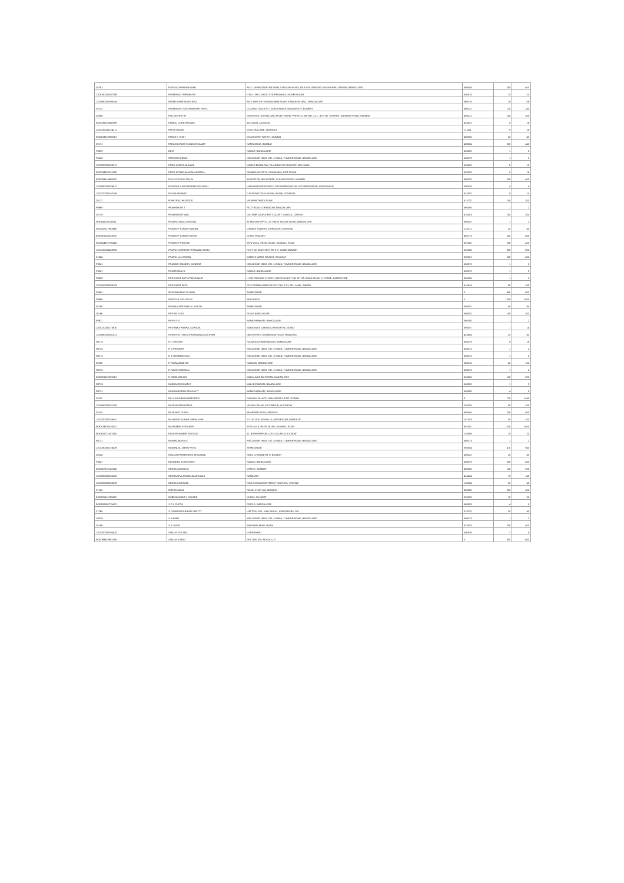| 28261 | PURAJACHANDRA BABU | NO.7, VENKATADRI NILAYAM, 5TH MAIN ROAD, RAJIVIVAJANAGAR, BASAVAPPA GARDEN, BANGALORE | 560054 | 200 | 400 |
| 1205160000047059 | PADMARAJ THIRUPATHI | H NO 1-93-7, MEDU CHOPPADANDI, KARIM NAGAR | 505415 | 10 | 20 |
| 1203950000096348 | PADMA SRINIVASAN RAO | NO 1 NEW EXTENSION MAIN ROAD, KAMAKSHI HALL, BANGALORE | 560015 | 28 | 56 |
| 29133 | PADMAKANT KRISHNAKANT PATEL | GUJARAT SOCIETY, LADIES NIWAS SION (WEST), BOMBAY | 400022 | 120 | 240 |
| 28884 | PALLAVI SHETH | SWASTIDE LEASING AND INVESTMENT, PRIVATE LIMITED, 31 C, BOTTAL TOWERS, NARIMAN POINT, MUMBAI | 400021 | 150 | 300 |
| IN30036010046399 | PANKAJ SURESH RANE | JALGAON, JALGAON | 425001 | 8 | 16 |
| 1201750000124271 | PAPIA SIKDAR | GHATTRA LANE, HOWRAH | 711101 | 9 | 18 |
| IN30133018886561 | PARAG T SHAH | GHATKOPAR (WEST), MUMBAI | 400086 | 20 | 40 |
| 29171 | PARASHURAM SHANKAR KAMAT | SANTACRUZ, BOMBAY | 400054 | 200 | 440 |
| P0839 | DEVI | NAGAR, BANGALORE | 560032 | 1 | 2 |
| P0940 | PARVATHI KIRAN | KIRLOSKAR INDIA LTD, IV MAIN, TUMKUR ROAD, BANGALORE | 560073 | 1 | 2 |
| 1203320000209911 | PATEL AMRITA NUMARI | NAGAR BUNGLOW, VIHARGAPUR COLLEGE, MEHSANA | 384002 | 5 | 10 |
| IN30034320074199 | PATEL NITINKUMAR MAHENDRA | PRABHA SOCIETY, CHANASMA, DIST PATAN | 384220 | 8 | 16 |
| IN30088814868510 | PHILOZ KAPUR DALAL | 18 RUSTOM BELVEDERE, M KARVE ROAD, MUMBAI | 400020 | 200 | 400 |
| 1303950000029612 | POOSARLA NAGAPADMA VASUDHU | HARI HARA RESIDENCY, DAYANAND NAGAR, SECUNDERABAD, HYDERABAD | 500036 | 4 | 8 |
| 1201370000150169 | POOJA BHUWAT | D PURSHOTTAM SADAN, BASNI, JODHPUR | 342002 | 5 | 10 |
| 29172 | POPATRAO PADSODE | VISHRANTWADI, PUNE | 411032 | 100 | 200 |
| P0968 | PRABHAKAR J | PLOT ROAD, GIRINAGAR, BANGALORE | 560085 | 1 | 2 |
| 28179 | PRABHAKAR NAIK | QR. 608F, GAJRA BAR COLONY, SANGUL, ORISSA | 416003 | 100 | 200 |
| IN30145110035061 | PRABHU ANJALI MOHAN | 31 MOHAN APPTS, 1ST BEST HOUSE ROAD, BANGALORE | 560001 | 1 | 2 |
| IN30202127893860 | PRADEEP KUMAR MANAN | GARIMA TOWERS, GURGAON, HARYANA | 122011 | 20 | 40 |
| IN30316116001090 | PRADEEP KUMAR MISRA | CHHATTISGARH | 495773 | 250 | 500 |
| IN30164816796448 | PRADEEP PRASAD | ATRI VILLA, PATEL ROAD, SEAWALL ROAD | 801502 | 200 | 400 |
| 1201750000465960 | PRAFULCHANDRA PRITAMBAI PATEL | PLOT NO 362/2 SECTOR 6-D, GANDHINAGAR | 382006 | 300 | 600 |
| 27464 | PRAFULLA V DIWAN | GANDHI MARG, RAJKOT, GUJARAT | 360001 | 200 | 400 |
| P0941 | PRAMOD SANJEEV KANDIRA | KIRLOSKAR INDIA LTD, IV MAIN, TUMKUR ROAD, BANGALORE | 560073 | 1 | 2 |
| P0947 | PRARTHANA U | NAGAR, BANGALORE | 560079 | 1 | 2 |
| P0969 | PRASHANT DATTATREYA BHAT | H-002 GROUND FLOOR, VIJAYAYA NEXT NO 127 8TH MAIN ROAD, IV STAGE, BANGALORE | 560085 | 1 | 2 |
| 1201810000308763 | PRASHANT PATIL | CHS PRABHU AND CO PLOT NO S-21, 5TH LANE, SANGLI | 416416 | 50 | 100 |
| P0962 | PRAVINKUMAR R SHAH | AHMEDABAD | 0 | 400 | 800 |
| P0966 | PREETI N JOGLEKAR | NEW DELHI | 0 | 1200 | 2400 |
| 26165 | PREMILA NATWARLAL SHETH | AHMEDABAD | 380001 | 40 | 80 |
| 26166 | PRITAM GOEL | ROAD, BANGALORE | 560052 | 100 | 200 |
| P0927 | PRIYA D S | BANASHANKARI, BANGALORE | 560050 | 1 | 2 |
| 1205720000176830 | PRIYANKA PRAFUL KAPADIA | SARASWATI GARDEN, BHATAR RD, SURAT | 395007 | 7 | 14 |
| 1203090000081021 | PURUSHOTTAM CHINTAMAN DAGA (HUF) | INDUSTRIES, KHAMGAON ROAD, NANDURA | 443404 | 20 | 40 |
| R0718 | R C SHEKAR | RAJARAJESWARI NAGAR, BANGALORE | 560079 | 8 | 16 |
| R0726 | R G PRADEEP | KIRLOSKAR INDIA LTD, IV MAIN, TUMKUR ROAD, BANGALORE | 560073 | 1 | 2 |
| R0712 | R J VISWANATHAN | KIRLOSKAR INDIA LTD, IV MAIN, TUMKUR ROAD, BANGALORE | 560073 | 1 | 2 |
| 29080 | R PADMANABHAN | NAGARA, BANGALORE | 560010 | 40 | 160 |
| R0722 | R RAVICHANDRAN | KIRLOSKAR INDIA LTD, IV MAIN, TUMKUR ROAD, BANGALORE | 560073 | 1 | 2 |
| IN30021810233561 | R RANGARAJAN | MAHALAKSHMI PURAM, BANGALORE | 560086 | 100 | 200 |
| R0738 | RADHAKRISHNAN R | MALLESWARAM, BANGALORE | 560003 | 1 | 2 |
| R0721 | RAGHAVENDRA PRASAD T | BANASHANKARI, BANGALORE | 560050 | 4 | 8 |
| 28117 | RAJ LAKSHMI KUMARI DEVI | RAILWAY PALACE, MAHARGANJ, DIST. GONDA | 0 | 720 | 1440 |
| 1201060000151593 | RAJESH SRIVASTAVA | VISHNU VIHAR, KALYANPUR, LUCKNOW | 226026 | 50 | 100 |
| 28142 | RAJESH G DUGAL | BHANWAR ROAD, MADRAS | 600040 | 200 | 400 |
| 1203320000766847 | RAJINDER KUMAR JINDAL HUF | ST 182 DOD MOHALLA, MAIN BAZAR, FARIDKOT | 151203 | 50 | 100 |
| IN30133020478422 | RAJKUMAR P THAKUR | ATRI VILLA, PATEL ROAD, SEAWALL ROAD | 801502 | 1200 | 2400 |
| IN30155721007400 | RAKESH KUMAR RASTOGI | 11, BARKHERPUR, LDA COLONY, LUCKNOW | 226006 | 10 | 20 |
| R0721 | RAMAKUMAR A C | KIRLOSKAR INDIA LTD, IV MAIN, TUMKUR ROAD, BANGALORE | 560073 | 1 | 2 |
| 1201330000126439 | RAMANLAL JIBHAI PATEL | AHMEDABAD | 380004 | 470 | 940 |
| 28824 | RANJAN PARMANAND BHAVNANI | SION, CHUNABHATTI, BOMBAY | 400022 | 20 | 40 |
| P0847 | RAVINDRA M HIREMATH | NAGAR, BANGALORE | 560079 | 200 | 400 |
| IN30287810102646 | REKHA LAKHOTIA | OFFICE, BOMBAY | 400050 | 100 | 200 |
| 1201090000386060 | REKHADEVI ARUNKUMAR DAGA | NANDURA | 443404 | 70 | 140 |
| 1201320000956699 | REKHA GOSWAMI | PAYLA KUNJ APARTMENT, RAJPURA, SIRHIND | 110084 | 20 | 40 |
| 27149 | RITA TEJWANI | ROAD, KHAR (W), MUMBAI | 400052 | 200 | 400 |
| IN30226911029610 | RUBENKUMAR V SAKADE | SURAT, GUJARAT | 395009 | 15 | 30 |
| IN30192630779470 | S G L GUPTA | CIRCLE, BANGALORE | 560003 | 4 | 8 |
| 27260 | S CHANDRASHEKAR SHETTY | HATTIYAL P.O., HALLADKAL, KUNDAPURA, D.K. | 576232 | 20 | 40 |
| S0339 | S KUMAR | KIRLOSKAR INDIA LTD, IV MAIN, TUMKUR ROAD, BANGALORE | 560073 | 1 | 2 |
| 28186 | S R JOSHI | MAKHMALABAD, NASIK | 422003 | 200 | 400 |
| 1203200000035420 | SANJAY POLAKU | HYDERABAD | 500036 | 2 | 4 |
| IN30089610893290 | SANJAY KAMAT | SECTOR 10A, NOIDA, U.P. | 0 | 300 | 600 |